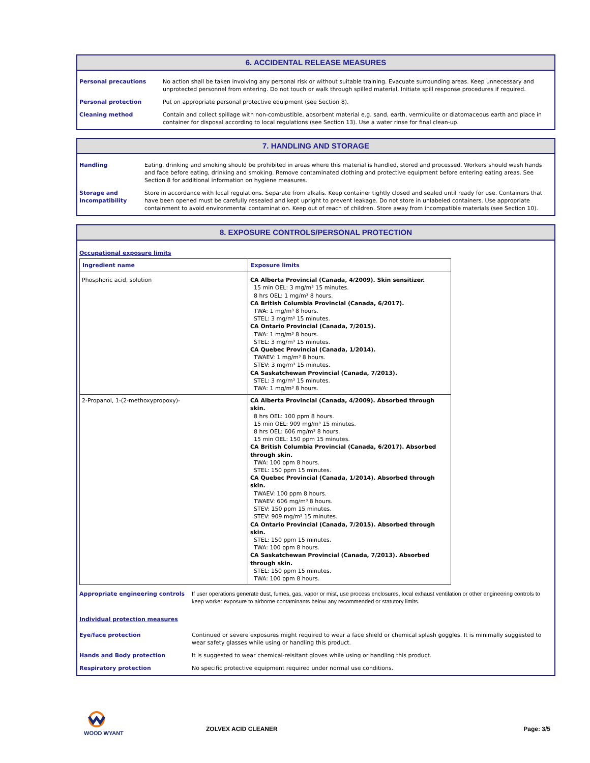6. ACCIDENTAL RELEASE MEASURES
Personal precautions No action shall be taken involving any personal risk or without suitable training. Evacuate surrounding areas. Keep unnecessary and unprotected personnel from entering. Do not touch or walk through spilled material. Initiate spill response procedures if required.
Personal protection Put on appropriate personal protective equipment (see Section 8).
Cleaning method Contain and collect spillage with non-combustible, absorbent material e.g. sand, earth, vermiculite or diatomaceous earth and place in container for disposal according to local regulations (see Section 13). Use a water rinse for final clean-up.
7. HANDLING AND STORAGE
Handling Eating, drinking and smoking should be prohibited in areas where this material is handled, stored and processed. Workers should wash hands and face before eating, drinking and smoking. Remove contaminated clothing and protective equipment before entering eating areas. See Section 8 for additional information on hygiene measures.
Storage and Incompatibility
Store in accordance with local regulations. Separate from alkalis. Keep container tightly closed and sealed until ready for use. Containers that have been opened must be carefully resealed and kept upright to prevent leakage. Do not store in unlabeled containers. Use appropriate containment to avoid environmental contamination. Keep out of reach of children. Store away from incompatible materials (see Section 10).
8. EXPOSURE CONTROLS/PERSONAL PROTECTION
Occupational exposure limits
| Ingredient name | Exposure limits |
| --- | --- |
| Phosphoric acid, solution | CA Alberta Provincial (Canada, 4/2009). Skin sensitizer. 15 min OEL: 3 mg/m³ 15 minutes. 8 hrs OEL: 1 mg/m³ 8 hours. CA British Columbia Provincial (Canada, 6/2017). TWA: 1 mg/m³ 8 hours. STEL: 3 mg/m³ 15 minutes. CA Ontario Provincial (Canada, 7/2015). TWA: 1 mg/m³ 8 hours. STEL: 3 mg/m³ 15 minutes. CA Quebec Provincial (Canada, 1/2014). TWAEV: 1 mg/m³ 8 hours. STEV: 3 mg/m³ 15 minutes. CA Saskatchewan Provincial (Canada, 7/2013). STEL: 3 mg/m³ 15 minutes. TWA: 1 mg/m³ 8 hours. |
| 2-Propanol, 1-(2-methoxypropoxy)- | CA Alberta Provincial (Canada, 4/2009). Absorbed through skin. 8 hrs OEL: 100 ppm 8 hours. 15 min OEL: 909 mg/m³ 15 minutes. 8 hrs OEL: 606 mg/m³ 8 hours. 15 min OEL: 150 ppm 15 minutes. CA British Columbia Provincial (Canada, 6/2017). Absorbed through skin. TWA: 100 ppm 8 hours. STEL: 150 ppm 15 minutes. CA Quebec Provincial (Canada, 1/2014). Absorbed through skin. TWAEV: 100 ppm 8 hours. TWAEV: 606 mg/m³ 8 hours. STEV: 150 ppm 15 minutes. STEV: 909 mg/m³ 15 minutes. CA Ontario Provincial (Canada, 7/2015). Absorbed through skin. STEL: 150 ppm 15 minutes. TWA: 100 ppm 8 hours. CA Saskatchewan Provincial (Canada, 7/2013). Absorbed through skin. STEL: 150 ppm 15 minutes. TWA: 100 ppm 8 hours. |
Appropriate engineering controls If user operations generate dust, fumes, gas, vapor or mist, use process enclosures, local exhaust ventilation or other engineering controls to keep worker exposure to airborne contaminants below any recommended or statutory limits.
Individual protection measures
Eye/face protection Continued or severe exposures might required to wear a face shield or chemical splash goggles. It is minimally suggested to wear safety glasses while using or handling this product.
Hands and Body protection It is suggested to wear chemical-reisitant gloves while using or handling this product.
Respiratory protection No specific protective equipment required under normal use conditions.
WOOD WYANT
ZOLVEX ACID CLEANER
Page: 3/5